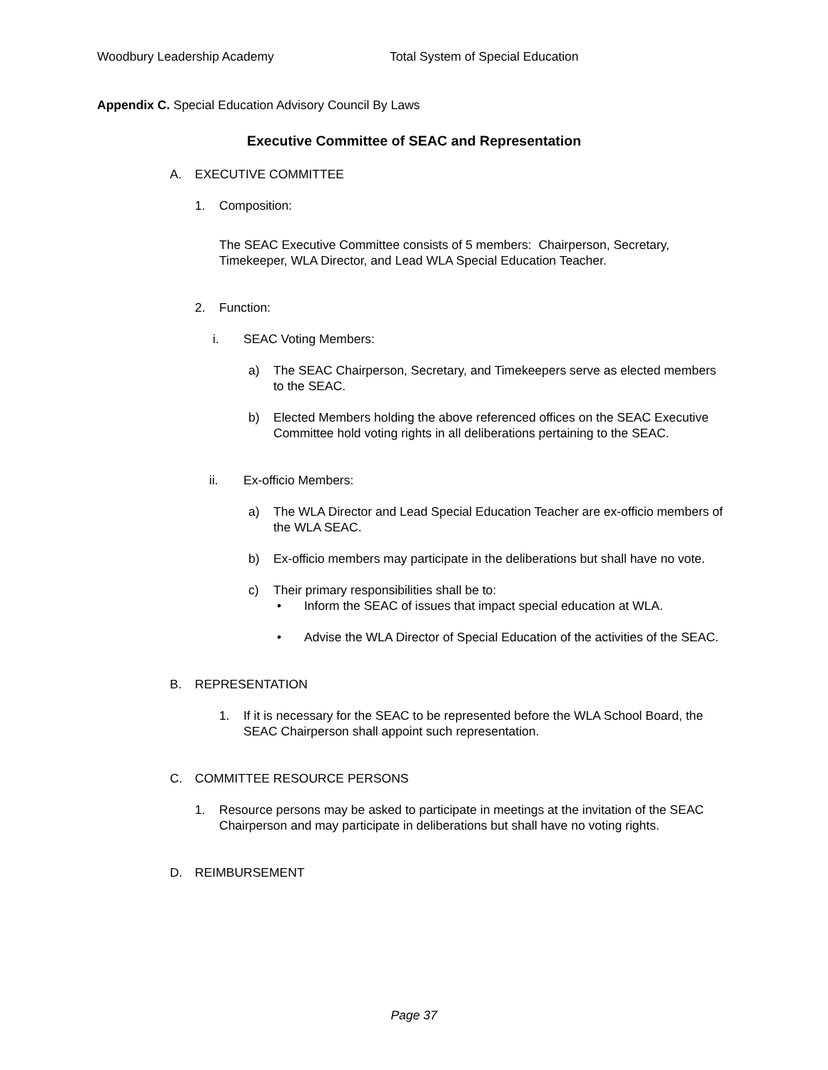Woodbury Leadership Academy Total System of Special Education
Appendix C. Special Education Advisory Council By Laws
Executive Committee of SEAC and Representation
A. EXECUTIVE COMMITTEE
1. Composition:
The SEAC Executive Committee consists of 5 members: Chairperson, Secretary, Timekeeper, WLA Director, and Lead WLA Special Education Teacher.
2. Function:
i. SEAC Voting Members:
a) The SEAC Chairperson, Secretary, and Timekeepers serve as elected members to the SEAC.
b) Elected Members holding the above referenced offices on the SEAC Executive Committee hold voting rights in all deliberations pertaining to the SEAC.
ii. Ex-officio Members:
a) The WLA Director and Lead Special Education Teacher are ex-officio members of the WLA SEAC.
b) Ex-officio members may participate in the deliberations but shall have no vote.
c) Their primary responsibilities shall be to:
• Inform the SEAC of issues that impact special education at WLA.
• Advise the WLA Director of Special Education of the activities of the SEAC.
B. REPRESENTATION
1. If it is necessary for the SEAC to be represented before the WLA School Board, the SEAC Chairperson shall appoint such representation.
C. COMMITTEE RESOURCE PERSONS
1. Resource persons may be asked to participate in meetings at the invitation of the SEAC Chairperson and may participate in deliberations but shall have no voting rights.
D. REIMBURSEMENT
Page 37